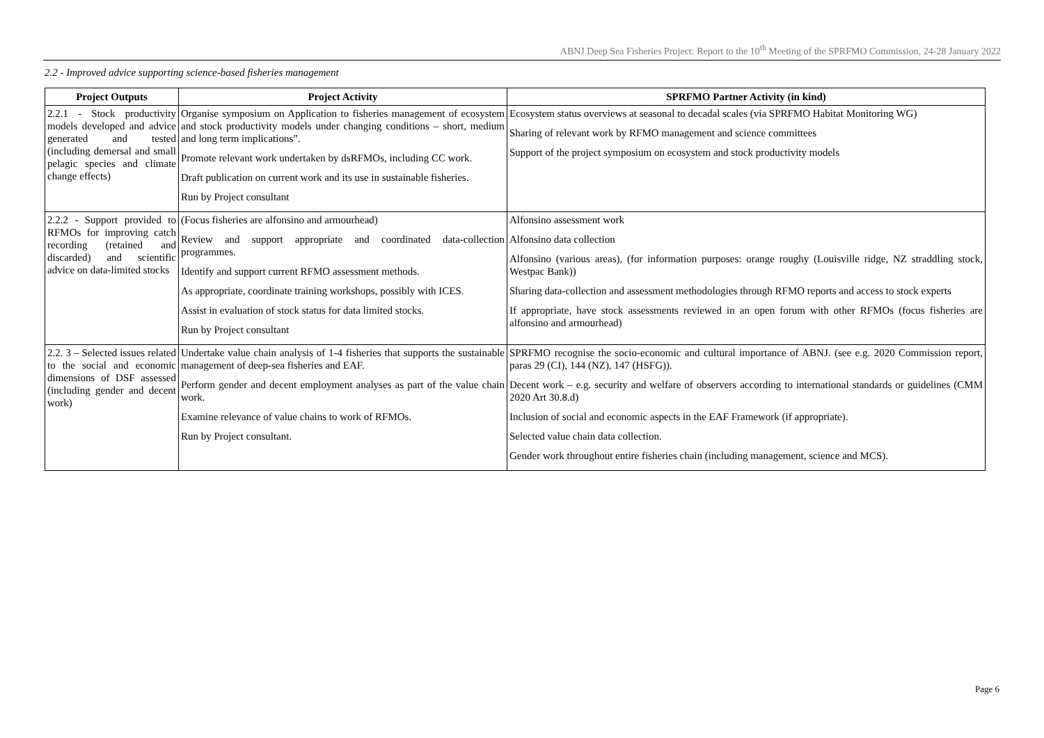ABNJ Deep Sea Fisheries Project: Report to the 10<sup>th</sup> Meeting of the SPRFMO Commission, 24-28 January 2022
2.2 - Improved advice supporting science-based fisheries management
| Project Outputs | Project Activity | SPRFMO Partner Activity (in kind) |
| --- | --- | --- |
| 2.2.1 - Stock productivity models developed and advice generated and tested (including demersal and small pelagic species and climate change effects) | Organise symposium on Application to fisheries management of ecosystem and stock productivity models under changing conditions – short, medium and long term implications”. Promote relevant work undertaken by dsRFMOs, including CC work. Draft publication on current work and its use in sustainable fisheries. Run by Project consultant | Ecosystem status overviews at seasonal to decadal scales (via SPRFMO Habitat Monitoring WG) Sharing of relevant work by RFMO management and science committees Support of the project symposium on ecosystem and stock productivity models |
| 2.2.2 - Support provided to RFMOs for improving catch recording (retained and discarded) and scientific advice on data-limited stocks | (Focus fisheries are alfonsino and armourhead) Review and support appropriate and coordinated data-collection programmes. Identify and support current RFMO assessment methods. As appropriate, coordinate training workshops, possibly with ICES. Assist in evaluation of stock status for data limited stocks. Run by Project consultant | Alfonsino assessment work Alfonsino data collection Alfonsino (various areas), (for information purposes: orange roughy (Louisville ridge, NZ straddling stock, Westpac Bank)) Sharing data-collection and assessment methodologies through RFMO reports and access to stock experts If appropriate, have stock assessments reviewed in an open forum with other RFMOs (focus fisheries are alfonsino and armourhead) |
| 2.2. 3 – Selected issues related to the social and economic dimensions of DSF assessed (including gender and decent work) | Undertake value chain analysis of 1-4 fisheries that supports the sustainable management of deep-sea fisheries and EAF. Perform gender and decent employment analyses as part of the value chain work. Examine relevance of value chains to work of RFMOs. Run by Project consultant. | SPRFMO recognise the socio-economic and cultural importance of ABNJ. (see e.g. 2020 Commission report, paras 29 (CI), 144 (NZ), 147 (HSFG)). Decent work – e.g. security and welfare of observers according to international standards or guidelines (CMM 2020 Art 30.8.d) Inclusion of social and economic aspects in the EAF Framework (if appropriate). Selected value chain data collection. Gender work throughout entire fisheries chain (including management, science and MCS). |
Page 6